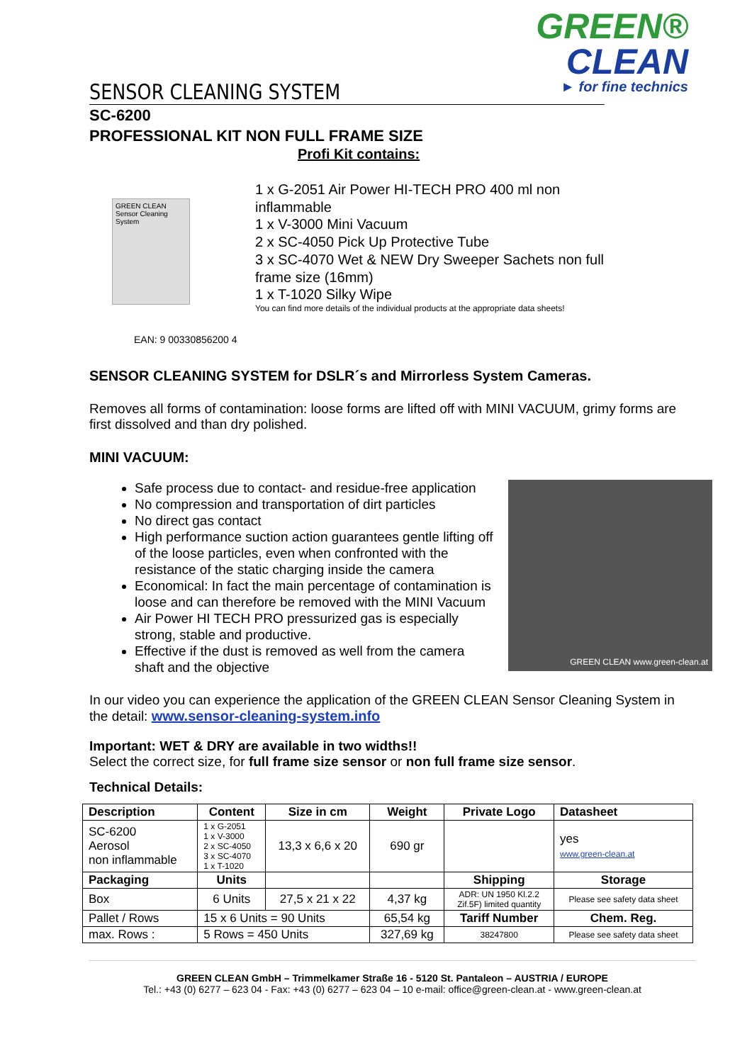GREEN®
CLEAN
► for fine technics
SENSOR CLEANING SYSTEM
SC-6200
PROFESSIONAL KIT NON FULL FRAME SIZE
Profi Kit contains:
GREEN CLEAN Sensor Cleaning System
1 x G-2051 Air Power HI-TECH PRO 400 ml non
inflammable
1 x V-3000 Mini Vacuum
2 x SC-4050 Pick Up Protective Tube
3 x SC-4070 Wet & NEW Dry Sweeper Sachets non full
frame size (16mm)
1 x T-1020 Silky Wipe
You can find more details of the individual products at the appropriate data sheets!
EAN: 9 00330856200 4
SENSOR CLEANING SYSTEM for DSLR´s and Mirrorless System Cameras.
Removes all forms of contamination: loose forms are lifted off with MINI VACUUM, grimy forms are first dissolved and than dry polished.
MINI VACUUM:
GREEN CLEAN www.green-clean.at
Safe process due to contact- and residue-free application
No compression and transportation of dirt particles
No direct gas contact
High performance suction action guarantees gentle lifting off of the loose particles, even when confronted with the resistance of the static charging inside the camera
Economical: In fact the main percentage of contamination is loose and can therefore be removed with the MINI Vacuum
Air Power HI TECH PRO pressurized gas is especially strong, stable and productive.
Effective if the dust is removed as well from the camera shaft and the objective
In our video you can experience the application of the GREEN CLEAN Sensor Cleaning System in the detail: www.sensor-cleaning-system.info
Important: WET & DRY are available in two widths!!
Select the correct size, for full frame size sensor or non full frame size sensor.
Technical Details:
| Description | Content | Size in cm | Weight | Private Logo | Datasheet |
| --- | --- | --- | --- | --- | --- |
| SC-6200 Aerosol non inflammable | 1 x G-2051 1 x V-3000 2 x SC-4050 3 x SC-4070 1 x T-1020 | 13,3 x 6,6 x 20 | 690 gr | | yes www.green-clean.at |
| Packaging | Units | | | Shipping | Storage |
| Box | 6 Units | 27,5 x 21 x 22 | 4,37 kg | ADR: UN 1950 Kl.2.2 Zif.5F) limited quantity | Please see safety data sheet |
| Pallet / Rows | 15 x 6 Units = 90 Units | | 65,54 kg | Tariff Number | Chem. Reg. |
| max. Rows : | 5 Rows = 450 Units | | 327,69 kg | 38247800 | Please see safety data sheet |
GREEN CLEAN GmbH – Trimmelkamer Straße 16 - 5120 St. Pantaleon – AUSTRIA / EUROPE
Tel.: +43 (0) 6277 – 623 04 - Fax: +43 (0) 6277 – 623 04 – 10 e-mail: office@green-clean.at - www.green-clean.at